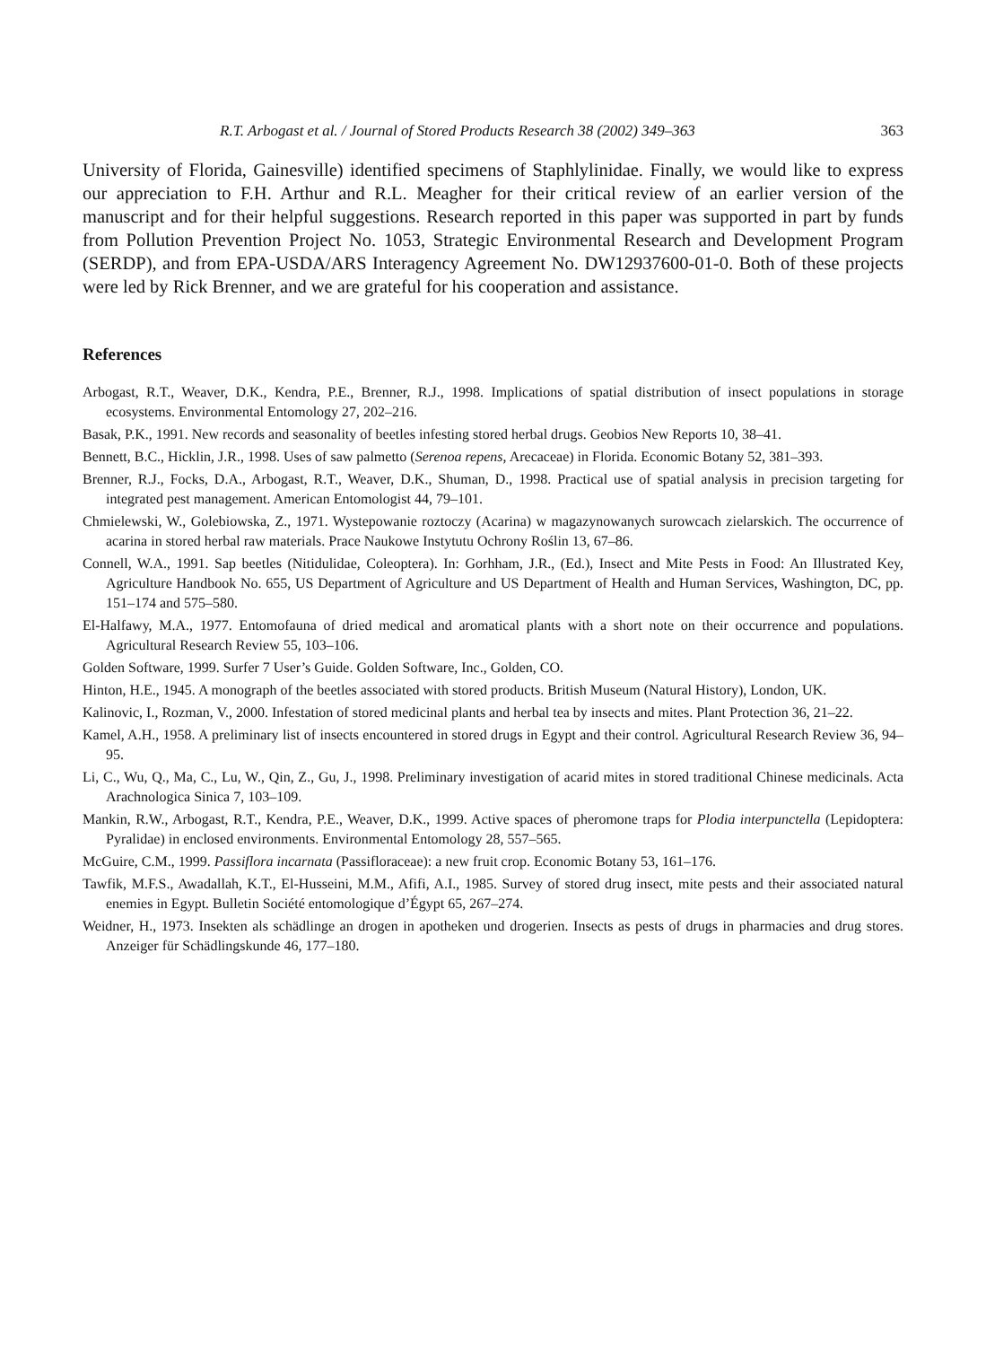R.T. Arbogast et al. / Journal of Stored Products Research 38 (2002) 349–363 363
University of Florida, Gainesville) identified specimens of Staphlylinidae. Finally, we would like to express our appreciation to F.H. Arthur and R.L. Meagher for their critical review of an earlier version of the manuscript and for their helpful suggestions. Research reported in this paper was supported in part by funds from Pollution Prevention Project No. 1053, Strategic Environmental Research and Development Program (SERDP), and from EPA-USDA/ARS Interagency Agreement No. DW12937600-01-0. Both of these projects were led by Rick Brenner, and we are grateful for his cooperation and assistance.
References
Arbogast, R.T., Weaver, D.K., Kendra, P.E., Brenner, R.J., 1998. Implications of spatial distribution of insect populations in storage ecosystems. Environmental Entomology 27, 202–216.
Basak, P.K., 1991. New records and seasonality of beetles infesting stored herbal drugs. Geobios New Reports 10, 38–41.
Bennett, B.C., Hicklin, J.R., 1998. Uses of saw palmetto (Serenoa repens, Arecaceae) in Florida. Economic Botany 52, 381–393.
Brenner, R.J., Focks, D.A., Arbogast, R.T., Weaver, D.K., Shuman, D., 1998. Practical use of spatial analysis in precision targeting for integrated pest management. American Entomologist 44, 79–101.
Chmielewski, W., Golebiowska, Z., 1971. Wystepowanie roztoczy (Acarina) w magazynowanych surowcach zielarskich. The occurrence of acarina in stored herbal raw materials. Prace Naukowe Instytutu Ochrony Roślin 13, 67–86.
Connell, W.A., 1991. Sap beetles (Nitidulidae, Coleoptera). In: Gorhham, J.R., (Ed.), Insect and Mite Pests in Food: An Illustrated Key, Agriculture Handbook No. 655, US Department of Agriculture and US Department of Health and Human Services, Washington, DC, pp. 151–174 and 575–580.
El-Halfawy, M.A., 1977. Entomofauna of dried medical and aromatical plants with a short note on their occurrence and populations. Agricultural Research Review 55, 103–106.
Golden Software, 1999. Surfer 7 User’s Guide. Golden Software, Inc., Golden, CO.
Hinton, H.E., 1945. A monograph of the beetles associated with stored products. British Museum (Natural History), London, UK.
Kalinovic, I., Rozman, V., 2000. Infestation of stored medicinal plants and herbal tea by insects and mites. Plant Protection 36, 21–22.
Kamel, A.H., 1958. A preliminary list of insects encountered in stored drugs in Egypt and their control. Agricultural Research Review 36, 94–95.
Li, C., Wu, Q., Ma, C., Lu, W., Qin, Z., Gu, J., 1998. Preliminary investigation of acarid mites in stored traditional Chinese medicinals. Acta Arachnologica Sinica 7, 103–109.
Mankin, R.W., Arbogast, R.T., Kendra, P.E., Weaver, D.K., 1999. Active spaces of pheromone traps for Plodia interpunctella (Lepidoptera: Pyralidae) in enclosed environments. Environmental Entomology 28, 557–565.
McGuire, C.M., 1999. Passiflora incarnata (Passifloraceae): a new fruit crop. Economic Botany 53, 161–176.
Tawfik, M.F.S., Awadallah, K.T., El-Husseini, M.M., Afifi, A.I., 1985. Survey of stored drug insect, mite pests and their associated natural enemies in Egypt. Bulletin Société entomologique d’Égypt 65, 267–274.
Weidner, H., 1973. Insekten als schädlinge an drogen in apotheken und drogerien. Insects as pests of drugs in pharmacies and drug stores. Anzeiger für Schädlingskunde 46, 177–180.